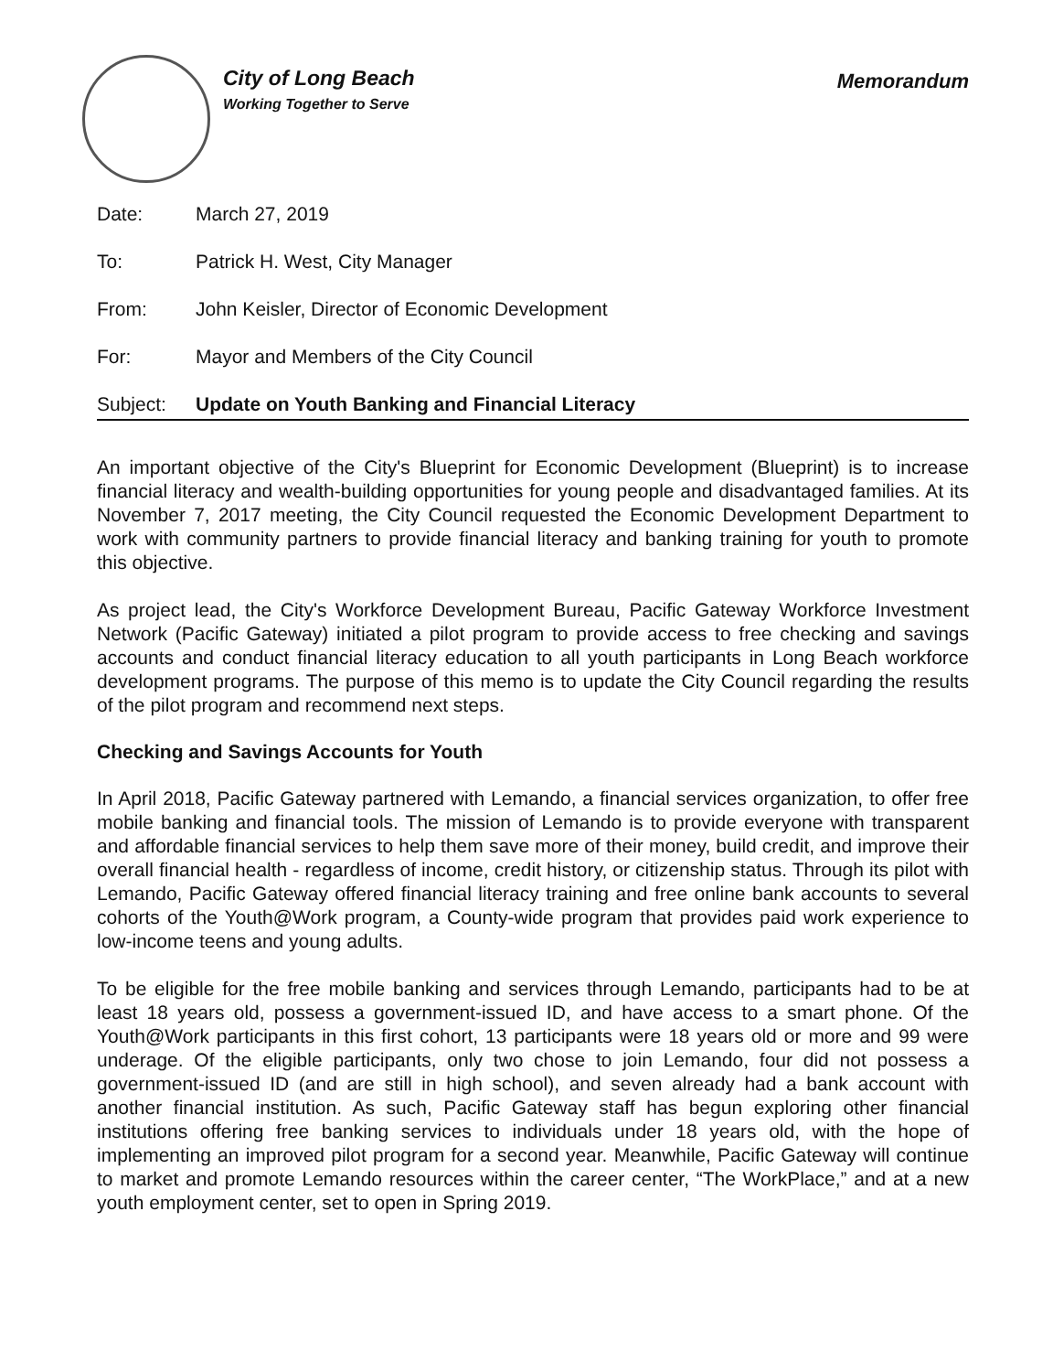City of Long Beach
Working Together to Serve
Memorandum
Date: March 27, 2019
To: Patrick H. West, City Manager
From: John Keisler, Director of Economic Development
For: Mayor and Members of the City Council
Subject: Update on Youth Banking and Financial Literacy
An important objective of the City's Blueprint for Economic Development (Blueprint) is to increase financial literacy and wealth-building opportunities for young people and disadvantaged families. At its November 7, 2017 meeting, the City Council requested the Economic Development Department to work with community partners to provide financial literacy and banking training for youth to promote this objective.
As project lead, the City's Workforce Development Bureau, Pacific Gateway Workforce Investment Network (Pacific Gateway) initiated a pilot program to provide access to free checking and savings accounts and conduct financial literacy education to all youth participants in Long Beach workforce development programs. The purpose of this memo is to update the City Council regarding the results of the pilot program and recommend next steps.
Checking and Savings Accounts for Youth
In April 2018, Pacific Gateway partnered with Lemando, a financial services organization, to offer free mobile banking and financial tools. The mission of Lemando is to provide everyone with transparent and affordable financial services to help them save more of their money, build credit, and improve their overall financial health - regardless of income, credit history, or citizenship status. Through its pilot with Lemando, Pacific Gateway offered financial literacy training and free online bank accounts to several cohorts of the Youth@Work program, a County-wide program that provides paid work experience to low-income teens and young adults.
To be eligible for the free mobile banking and services through Lemando, participants had to be at least 18 years old, possess a government-issued ID, and have access to a smart phone. Of the Youth@Work participants in this first cohort, 13 participants were 18 years old or more and 99 were underage. Of the eligible participants, only two chose to join Lemando, four did not possess a government-issued ID (and are still in high school), and seven already had a bank account with another financial institution. As such, Pacific Gateway staff has begun exploring other financial institutions offering free banking services to individuals under 18 years old, with the hope of implementing an improved pilot program for a second year. Meanwhile, Pacific Gateway will continue to market and promote Lemando resources within the career center, “The WorkPlace,” and at a new youth employment center, set to open in Spring 2019.